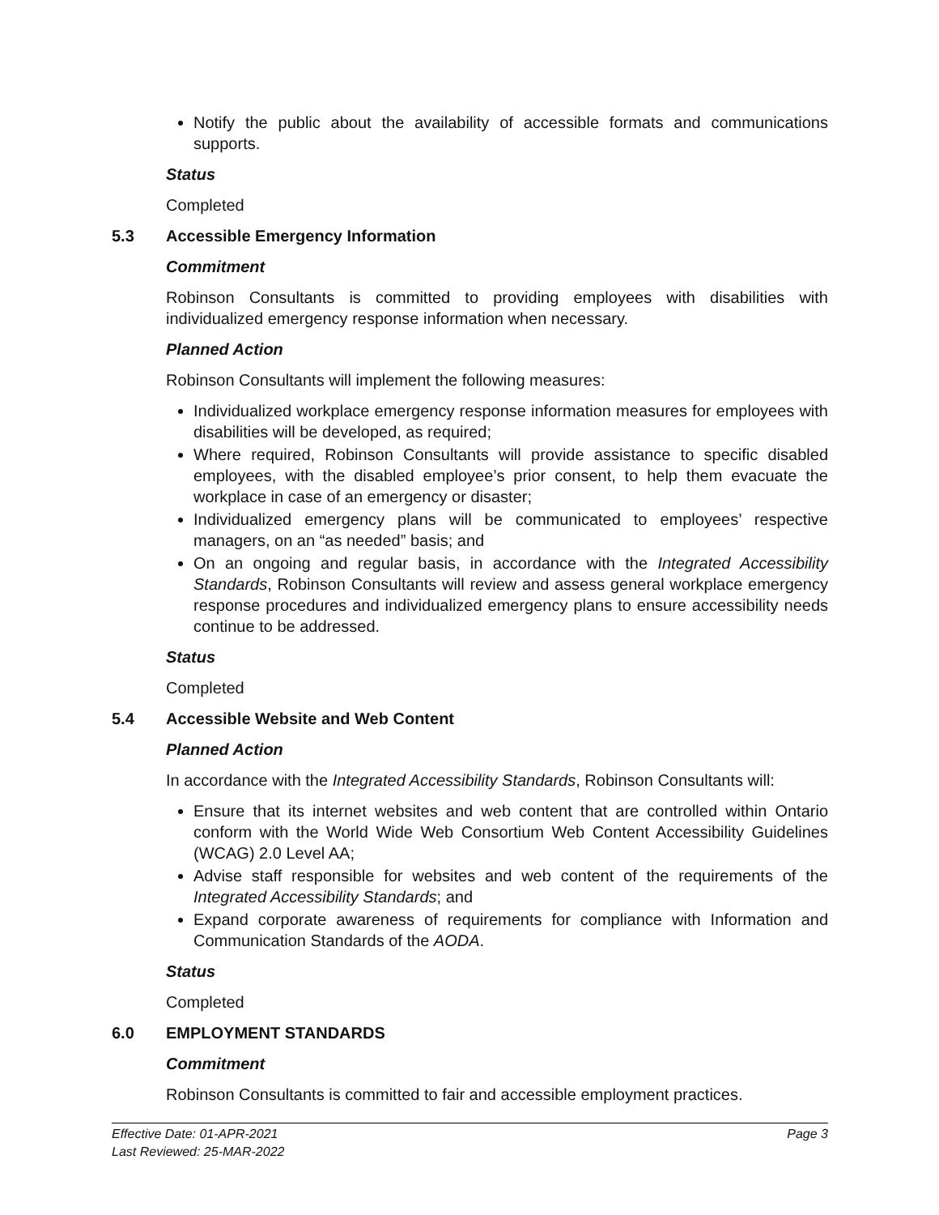Notify the public about the availability of accessible formats and communications supports.
Status
Completed
5.3 Accessible Emergency Information
Commitment
Robinson Consultants is committed to providing employees with disabilities with individualized emergency response information when necessary.
Planned Action
Robinson Consultants will implement the following measures:
Individualized workplace emergency response information measures for employees with disabilities will be developed, as required;
Where required, Robinson Consultants will provide assistance to specific disabled employees, with the disabled employee’s prior consent, to help them evacuate the workplace in case of an emergency or disaster;
Individualized emergency plans will be communicated to employees’ respective managers, on an “as needed” basis; and
On an ongoing and regular basis, in accordance with the Integrated Accessibility Standards, Robinson Consultants will review and assess general workplace emergency response procedures and individualized emergency plans to ensure accessibility needs continue to be addressed.
Status
Completed
5.4 Accessible Website and Web Content
Planned Action
In accordance with the Integrated Accessibility Standards, Robinson Consultants will:
Ensure that its internet websites and web content that are controlled within Ontario conform with the World Wide Web Consortium Web Content Accessibility Guidelines (WCAG) 2.0 Level AA;
Advise staff responsible for websites and web content of the requirements of the Integrated Accessibility Standards; and
Expand corporate awareness of requirements for compliance with Information and Communication Standards of the AODA.
Status
Completed
6.0 EMPLOYMENT STANDARDS
Commitment
Robinson Consultants is committed to fair and accessible employment practices.
Effective Date: 01-APR-2021 Page 3
Last Reviewed: 25-MAR-2022